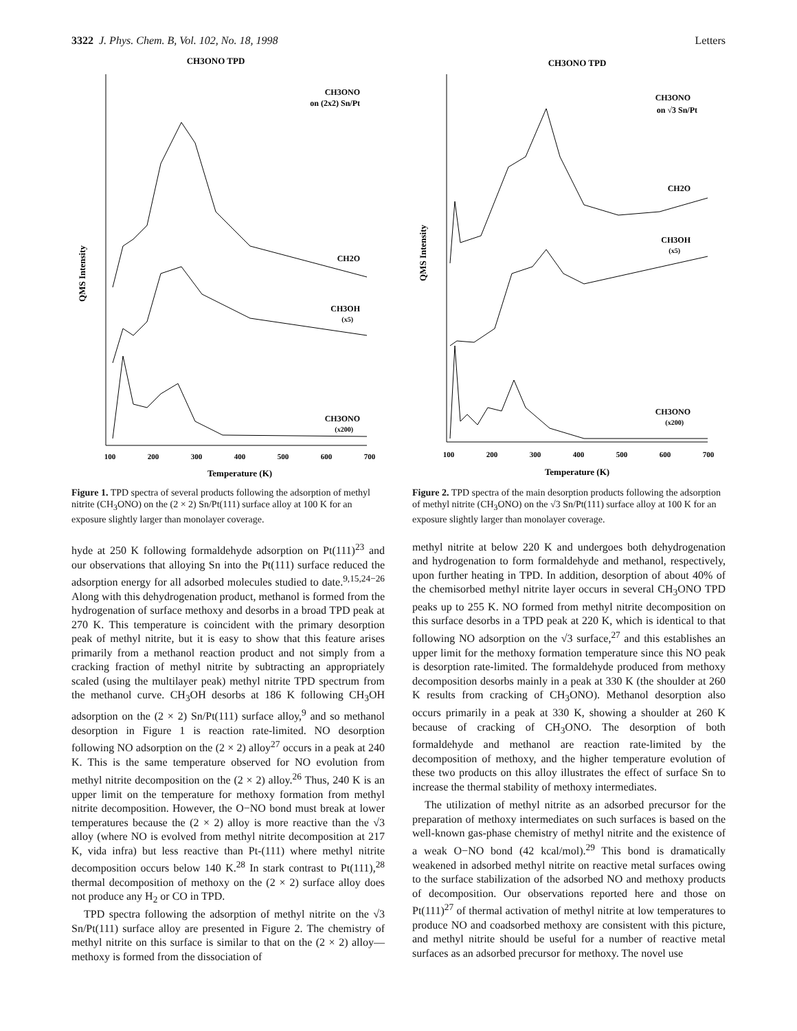3322 J. Phys. Chem. B, Vol. 102, No. 18, 1998 Letters
CH3ONO TPD
QMS Intensity
CH3ONO
on (2x2) Sn/Pt
CH2O
CH3OH
(x5)
CH3ONO
(x200)
100
200
300
400
500
600
700
Temperature (K)
Figure 1. TPD spectra of several products following the adsorption of methyl nitrite (CH<sub>3</sub>ONO) on the (2 × 2) Sn/Pt(111) surface alloy at 100 K for an exposure slightly larger than monolayer coverage.
hyde at 250 K following formaldehyde adsorption on Pt(111)<sup>23</sup> and our observations that alloying Sn into the Pt(111) surface reduced the adsorption energy for all adsorbed molecules studied to date.<sup>9,15,24−26</sup> Along with this dehydrogenation product, methanol is formed from the hydrogenation of surface methoxy and desorbs in a broad TPD peak at 270 K. This temperature is coincident with the primary desorption peak of methyl nitrite, but it is easy to show that this feature arises primarily from a methanol reaction product and not simply from a cracking fraction of methyl nitrite by subtracting an appropriately scaled (using the multilayer peak) methyl nitrite TPD spectrum from the methanol curve. CH<sub>3</sub>OH desorbs at 186 K following CH<sub>3</sub>OH adsorption on the (2 × 2) Sn/Pt(111) surface alloy,<sup>9</sup> and so methanol desorption in Figure 1 is reaction rate-limited. NO desorption following NO adsorption on the (2 × 2) alloy<sup>27</sup> occurs in a peak at 240 K. This is the same temperature observed for NO evolution from methyl nitrite decomposition on the (2 × 2) alloy.<sup>26</sup> Thus, 240 K is an upper limit on the temperature for methoxy formation from methyl nitrite decomposition. However, the O−NO bond must break at lower temperatures because the (2 × 2) alloy is more reactive than the √3 alloy (where NO is evolved from methyl nitrite decomposition at 217 K, vida infra) but less reactive than Pt-(111) where methyl nitrite decomposition occurs below 140 K.<sup>28</sup> In stark contrast to Pt(111),<sup>28</sup> thermal decomposition of methoxy on the (2 × 2) surface alloy does not produce any H<sub>2</sub> or CO in TPD.
TPD spectra following the adsorption of methyl nitrite on the √3 Sn/Pt(111) surface alloy are presented in Figure 2. The chemistry of methyl nitrite on this surface is similar to that on the (2 × 2) alloy—methoxy is formed from the dissociation of
CH3ONO TPD
QMS Intensity
CH3ONO
on √3 Sn/Pt
CH2O
CH3OH
(x5)
CH3ONO
(x200)
100
200
300
400
500
600
700
Temperature (K)
Figure 2. TPD spectra of the main desorption products following the adsorption of methyl nitrite (CH<sub>3</sub>ONO) on the √3 Sn/Pt(111) surface alloy at 100 K for an exposure slightly larger than monolayer coverage.
methyl nitrite at below 220 K and undergoes both dehydrogenation and hydrogenation to form formaldehyde and methanol, respectively, upon further heating in TPD. In addition, desorption of about 40% of the chemisorbed methyl nitrite layer occurs in several CH<sub>3</sub>ONO TPD peaks up to 255 K. NO formed from methyl nitrite decomposition on this surface desorbs in a TPD peak at 220 K, which is identical to that following NO adsorption on the √3 surface,<sup>27</sup> and this establishes an upper limit for the methoxy formation temperature since this NO peak is desorption rate-limited. The formaldehyde produced from methoxy decomposition desorbs mainly in a peak at 330 K (the shoulder at 260 K results from cracking of CH<sub>3</sub>ONO). Methanol desorption also occurs primarily in a peak at 330 K, showing a shoulder at 260 K because of cracking of CH<sub>3</sub>ONO. The desorption of both formaldehyde and methanol are reaction rate-limited by the decomposition of methoxy, and the higher temperature evolution of these two products on this alloy illustrates the effect of surface Sn to increase the thermal stability of methoxy intermediates.
The utilization of methyl nitrite as an adsorbed precursor for the preparation of methoxy intermediates on such surfaces is based on the well-known gas-phase chemistry of methyl nitrite and the existence of a weak O−NO bond (42 kcal/mol).<sup>29</sup> This bond is dramatically weakened in adsorbed methyl nitrite on reactive metal surfaces owing to the surface stabilization of the adsorbed NO and methoxy products of decomposition. Our observations reported here and those on Pt(111)<sup>27</sup> of thermal activation of methyl nitrite at low temperatures to produce NO and coadsorbed methoxy are consistent with this picture, and methyl nitrite should be useful for a number of reactive metal surfaces as an adsorbed precursor for methoxy. The novel use